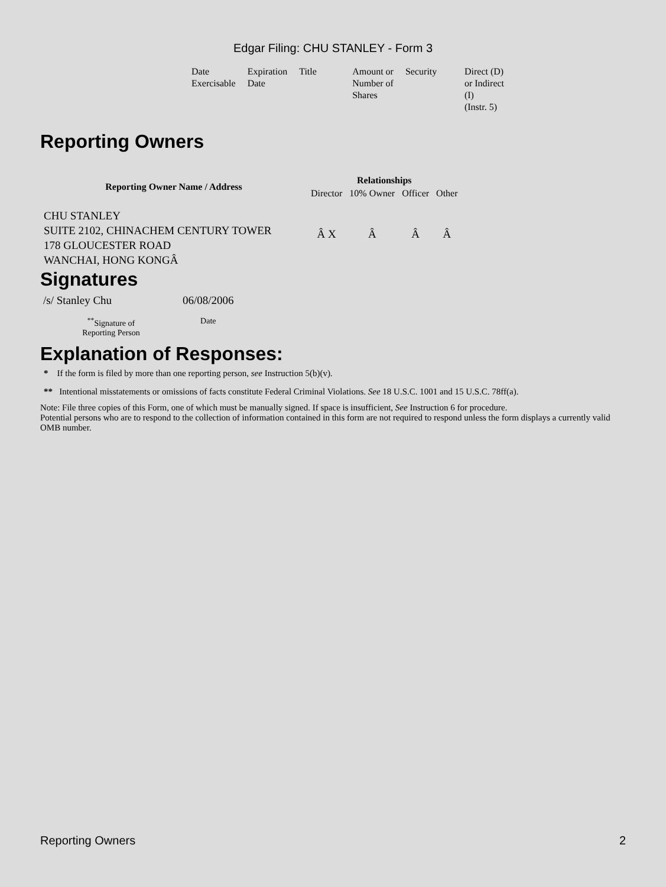Edgar Filing: CHU STANLEY - Form 3
| Date Exercisable | Expiration Date | Title | Amount or Number of Shares | Security | Direct (D) or Indirect (I) (Instr. 5) |
Reporting Owners
| Reporting Owner Name / Address | Relationships | | | |
| --- | --- | --- | --- | --- |
| | Director | 10% Owner | Officer | Other |
| CHU STANLEY SUITE 2102, CHINACHEM CENTURY TOWER 178 GLOUCESTER ROAD WANCHAI, HONG KONGÂ | Â X | Â | Â | Â |
Signatures
| /s/ Stanley Chu | 06/08/2006 |
| <sup>**</sup> Signature of Reporting Person | Date |
Explanation of Responses:
* If the form is filed by more than one reporting person, see Instruction 5(b)(v).
** Intentional misstatements or omissions of facts constitute Federal Criminal Violations. See 18 U.S.C. 1001 and 15 U.S.C. 78ff(a).
Note: File three copies of this Form, one of which must be manually signed. If space is insufficient, See Instruction 6 for procedure.
Potential persons who are to respond to the collection of information contained in this form are not required to respond unless the form displays a currently valid OMB number.
Reporting Owners 2